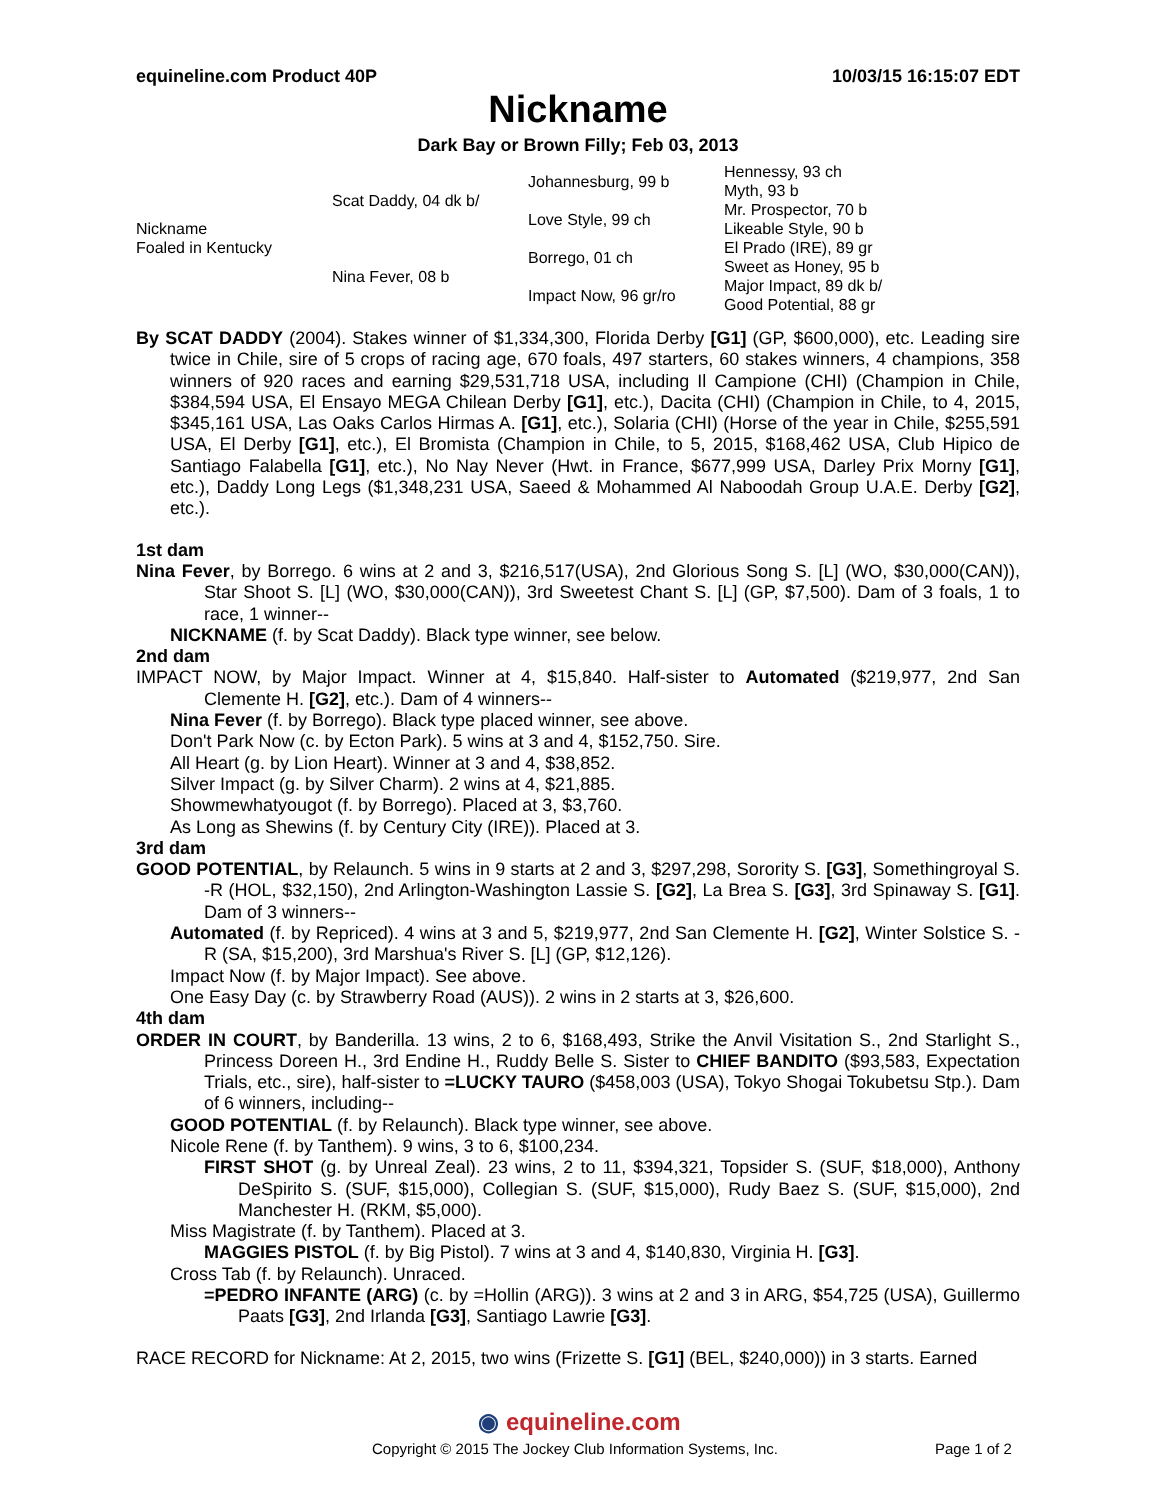equineline.com Product 40P 10/03/15 16:15:07 EDT
Nickname
Dark Bay or Brown Filly; Feb 03, 2013
| Nickname Foaled in Kentucky | Scat Daddy, 04 dk b/ | Johannesburg, 99 b | Hennessy, 93 ch |
| | | | Myth, 93 b |
| | | Love Style, 99 ch | Mr. Prospector, 70 b |
| | | | Likeable Style, 90 b |
| | Nina Fever, 08 b | Borrego, 01 ch | El Prado (IRE), 89 gr |
| | | | Sweet as Honey, 95 b |
| | | Impact Now, 96 gr/ro | Major Impact, 89 dk b/ |
| | | | Good Potential, 88 gr |
By SCAT DADDY (2004). Stakes winner of $1,334,300, Florida Derby [G1] (GP, $600,000), etc. Leading sire twice in Chile, sire of 5 crops of racing age, 670 foals, 497 starters, 60 stakes winners, 4 champions, 358 winners of 920 races and earning $29,531,718 USA, including Il Campione (CHI) (Champion in Chile, $384,594 USA, El Ensayo MEGA Chilean Derby [G1], etc.), Dacita (CHI) (Champion in Chile, to 4, 2015, $345,161 USA, Las Oaks Carlos Hirmas A. [G1], etc.), Solaria (CHI) (Horse of the year in Chile, $255,591 USA, El Derby [G1], etc.), El Bromista (Champion in Chile, to 5, 2015, $168,462 USA, Club Hipico de Santiago Falabella [G1], etc.), No Nay Never (Hwt. in France, $677,999 USA, Darley Prix Morny [G1], etc.), Daddy Long Legs ($1,348,231 USA, Saeed & Mohammed Al Naboodah Group U.A.E. Derby [G2], etc.).
1st dam
Nina Fever, by Borrego. 6 wins at 2 and 3, $216,517(USA), 2nd Glorious Song S. [L] (WO, $30,000(CAN)), Star Shoot S. [L] (WO, $30,000(CAN)), 3rd Sweetest Chant S. [L] (GP, $7,500). Dam of 3 foals, 1 to race, 1 winner--
NICKNAME (f. by Scat Daddy). Black type winner, see below.
2nd dam
IMPACT NOW, by Major Impact. Winner at 4, $15,840. Half-sister to Automated ($219,977, 2nd San Clemente H. [G2], etc.). Dam of 4 winners--
Nina Fever (f. by Borrego). Black type placed winner, see above.
Don't Park Now (c. by Ecton Park). 5 wins at 3 and 4, $152,750. Sire.
All Heart (g. by Lion Heart). Winner at 3 and 4, $38,852.
Silver Impact (g. by Silver Charm). 2 wins at 4, $21,885.
Showmewhatyougot (f. by Borrego). Placed at 3, $3,760.
As Long as Shewins (f. by Century City (IRE)). Placed at 3.
3rd dam
GOOD POTENTIAL, by Relaunch. 5 wins in 9 starts at 2 and 3, $297,298, Sorority S. [G3], Somethingroyal S. -R (HOL, $32,150), 2nd Arlington-Washington Lassie S. [G2], La Brea S. [G3], 3rd Spinaway S. [G1]. Dam of 3 winners--
Automated (f. by Repriced). 4 wins at 3 and 5, $219,977, 2nd San Clemente H. [G2], Winter Solstice S. -R (SA, $15,200), 3rd Marshua's River S. [L] (GP, $12,126).
Impact Now (f. by Major Impact). See above.
One Easy Day (c. by Strawberry Road (AUS)). 2 wins in 2 starts at 3, $26,600.
4th dam
ORDER IN COURT, by Banderilla. 13 wins, 2 to 6, $168,493, Strike the Anvil Visitation S., 2nd Starlight S., Princess Doreen H., 3rd Endine H., Ruddy Belle S. Sister to CHIEF BANDITO ($93,583, Expectation Trials, etc., sire), half-sister to =LUCKY TAURO ($458,003 (USA), Tokyo Shogai Tokubetsu Stp.). Dam of 6 winners, including--
GOOD POTENTIAL (f. by Relaunch). Black type winner, see above.
Nicole Rene (f. by Tanthem). 9 wins, 3 to 6, $100,234.
FIRST SHOT (g. by Unreal Zeal). 23 wins, 2 to 11, $394,321, Topsider S. (SUF, $18,000), Anthony DeSpirito S. (SUF, $15,000), Collegian S. (SUF, $15,000), Rudy Baez S. (SUF, $15,000), 2nd Manchester H. (RKM, $5,000).
Miss Magistrate (f. by Tanthem). Placed at 3.
MAGGIES PISTOL (f. by Big Pistol). 7 wins at 3 and 4, $140,830, Virginia H. [G3].
Cross Tab (f. by Relaunch). Unraced.
=PEDRO INFANTE (ARG) (c. by =Hollin (ARG)). 3 wins at 2 and 3 in ARG, $54,725 (USA), Guillermo Paats [G3], 2nd Irlanda [G3], Santiago Lawrie [G3].
RACE RECORD for Nickname: At 2, 2015, two wins (Frizette S. [G1] (BEL, $240,000)) in 3 starts. Earned
◉ equineline.com
Copyright © 2015 The Jockey Club Information Systems, Inc. Page 1 of 2